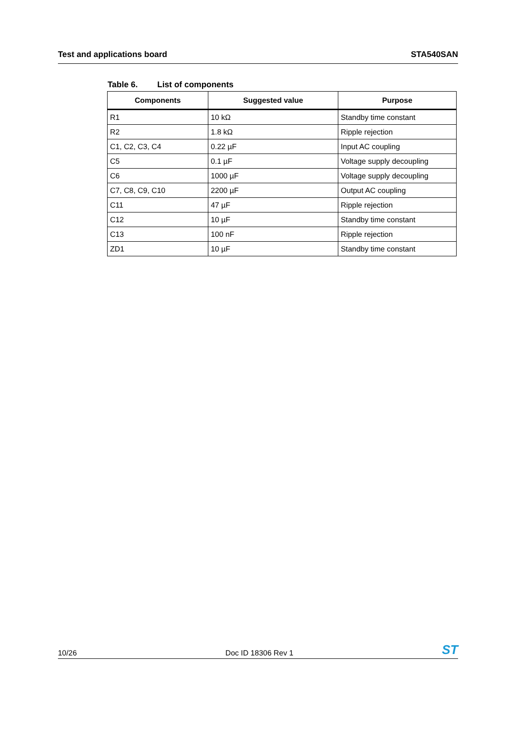Test and applications board STA540SAN
Table 6. List of components
| Components | Suggested value | Purpose |
| --- | --- | --- |
| R1 | 10 kΩ | Standby time constant |
| R2 | 1.8 kΩ | Ripple rejection |
| C1, C2, C3, C4 | 0.22 µF | Input AC coupling |
| C5 | 0.1 µF | Voltage supply decoupling |
| C6 | 1000 µF | Voltage supply decoupling |
| C7, C8, C9, C10 | 2200 µF | Output AC coupling |
| C11 | 47 µF | Ripple rejection |
| C12 | 10 µF | Standby time constant |
| C13 | 100 nF | Ripple rejection |
| ZD1 | 10 µF | Standby time constant |
10/26 Doc ID 18306 Rev 1 ST